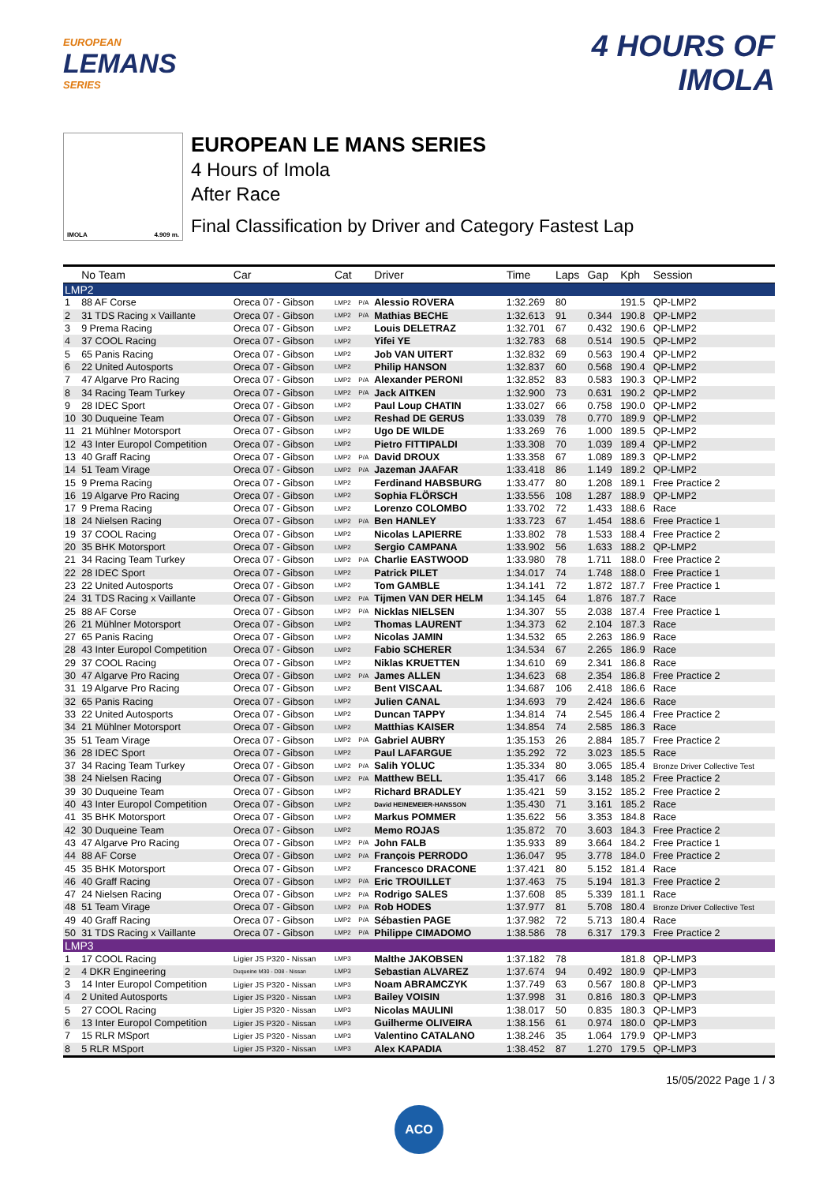EUROPEAN
LEMANS
SERIES
4 HOURS OF
IMOLA
IMOLA 4.909 m.
EUROPEAN LE MANS SERIES
4 Hours of Imola
After Race
Final Classification by Driver and Category Fastest Lap
| | No Team | Car | Cat | | Driver | Time | Laps | Gap | Kph | Session |
| --- | --- | --- | --- | --- | --- | --- | --- | --- | --- | --- |
| LMP2 | | | | | | | | | | |
| 1 | 88 AF Corse | Oreca 07 - Gibson | LMP2 | P/A | Alessio ROVERA | 1:32.269 | 80 | | 191.5 | QP-LMP2 |
| 2 | 31 TDS Racing x Vaillante | Oreca 07 - Gibson | LMP2 | P/A | Mathias BECHE | 1:32.613 | 91 | 0.344 | 190.8 | QP-LMP2 |
| 3 | 9 Prema Racing | Oreca 07 - Gibson | LMP2 | | Louis DELETRAZ | 1:32.701 | 67 | 0.432 | 190.6 | QP-LMP2 |
| 4 | 37 COOL Racing | Oreca 07 - Gibson | LMP2 | | Yifei YE | 1:32.783 | 68 | 0.514 | 190.5 | QP-LMP2 |
| 5 | 65 Panis Racing | Oreca 07 - Gibson | LMP2 | | Job VAN UITERT | 1:32.832 | 69 | 0.563 | 190.4 | QP-LMP2 |
| 6 | 22 United Autosports | Oreca 07 - Gibson | LMP2 | | Philip HANSON | 1:32.837 | 60 | 0.568 | 190.4 | QP-LMP2 |
| 7 | 47 Algarve Pro Racing | Oreca 07 - Gibson | LMP2 | P/A | Alexander PERONI | 1:32.852 | 83 | 0.583 | 190.3 | QP-LMP2 |
| 8 | 34 Racing Team Turkey | Oreca 07 - Gibson | LMP2 | P/A | Jack AITKEN | 1:32.900 | 73 | 0.631 | 190.2 | QP-LMP2 |
| 9 | 28 IDEC Sport | Oreca 07 - Gibson | LMP2 | | Paul Loup CHATIN | 1:33.027 | 66 | 0.758 | 190.0 | QP-LMP2 |
| 10 | 30 Duqueine Team | Oreca 07 - Gibson | LMP2 | | Reshad DE GERUS | 1:33.039 | 78 | 0.770 | 189.9 | QP-LMP2 |
| 11 | 21 Mühlner Motorsport | Oreca 07 - Gibson | LMP2 | | Ugo DE WILDE | 1:33.269 | 76 | 1.000 | 189.5 | QP-LMP2 |
| 12 | 43 Inter Europol Competition | Oreca 07 - Gibson | LMP2 | | Pietro FITTIPALDI | 1:33.308 | 70 | 1.039 | 189.4 | QP-LMP2 |
| 13 | 40 Graff Racing | Oreca 07 - Gibson | LMP2 | P/A | David DROUX | 1:33.358 | 67 | 1.089 | 189.3 | QP-LMP2 |
| 14 | 51 Team Virage | Oreca 07 - Gibson | LMP2 | P/A | Jazeman JAAFAR | 1:33.418 | 86 | 1.149 | 189.2 | QP-LMP2 |
| 15 | 9 Prema Racing | Oreca 07 - Gibson | LMP2 | | Ferdinand HABSBURG | 1:33.477 | 80 | 1.208 | 189.1 | Free Practice 2 |
| 16 | 19 Algarve Pro Racing | Oreca 07 - Gibson | LMP2 | | Sophia FLÖRSCH | 1:33.556 | 108 | 1.287 | 188.9 | QP-LMP2 |
| 17 | 9 Prema Racing | Oreca 07 - Gibson | LMP2 | | Lorenzo COLOMBO | 1:33.702 | 72 | 1.433 | 188.6 | Race |
| 18 | 24 Nielsen Racing | Oreca 07 - Gibson | LMP2 | P/A | Ben HANLEY | 1:33.723 | 67 | 1.454 | 188.6 | Free Practice 1 |
| 19 | 37 COOL Racing | Oreca 07 - Gibson | LMP2 | | Nicolas LAPIERRE | 1:33.802 | 78 | 1.533 | 188.4 | Free Practice 2 |
| 20 | 35 BHK Motorsport | Oreca 07 - Gibson | LMP2 | | Sergio CAMPANA | 1:33.902 | 56 | 1.633 | 188.2 | QP-LMP2 |
| 21 | 34 Racing Team Turkey | Oreca 07 - Gibson | LMP2 | P/A | Charlie EASTWOOD | 1:33.980 | 78 | 1.711 | 188.0 | Free Practice 2 |
| 22 | 28 IDEC Sport | Oreca 07 - Gibson | LMP2 | | Patrick PILET | 1:34.017 | 74 | 1.748 | 188.0 | Free Practice 1 |
| 23 | 22 United Autosports | Oreca 07 - Gibson | LMP2 | | Tom GAMBLE | 1:34.141 | 72 | 1.872 | 187.7 | Free Practice 1 |
| 24 | 31 TDS Racing x Vaillante | Oreca 07 - Gibson | LMP2 | P/A | Tijmen VAN DER HELM | 1:34.145 | 64 | 1.876 | 187.7 | Race |
| 25 | 88 AF Corse | Oreca 07 - Gibson | LMP2 | P/A | Nicklas NIELSEN | 1:34.307 | 55 | 2.038 | 187.4 | Free Practice 1 |
| 26 | 21 Mühlner Motorsport | Oreca 07 - Gibson | LMP2 | | Thomas LAURENT | 1:34.373 | 62 | 2.104 | 187.3 | Race |
| 27 | 65 Panis Racing | Oreca 07 - Gibson | LMP2 | | Nicolas JAMIN | 1:34.532 | 65 | 2.263 | 186.9 | Race |
| 28 | 43 Inter Europol Competition | Oreca 07 - Gibson | LMP2 | | Fabio SCHERER | 1:34.534 | 67 | 2.265 | 186.9 | Race |
| 29 | 37 COOL Racing | Oreca 07 - Gibson | LMP2 | | Niklas KRUETTEN | 1:34.610 | 69 | 2.341 | 186.8 | Race |
| 30 | 47 Algarve Pro Racing | Oreca 07 - Gibson | LMP2 | P/A | James ALLEN | 1:34.623 | 68 | 2.354 | 186.8 | Free Practice 2 |
| 31 | 19 Algarve Pro Racing | Oreca 07 - Gibson | LMP2 | | Bent VISCAAL | 1:34.687 | 106 | 2.418 | 186.6 | Race |
| 32 | 65 Panis Racing | Oreca 07 - Gibson | LMP2 | | Julien CANAL | 1:34.693 | 79 | 2.424 | 186.6 | Race |
| 33 | 22 United Autosports | Oreca 07 - Gibson | LMP2 | | Duncan TAPPY | 1:34.814 | 74 | 2.545 | 186.4 | Free Practice 2 |
| 34 | 21 Mühlner Motorsport | Oreca 07 - Gibson | LMP2 | | Matthias KAISER | 1:34.854 | 74 | 2.585 | 186.3 | Race |
| 35 | 51 Team Virage | Oreca 07 - Gibson | LMP2 | P/A | Gabriel AUBRY | 1:35.153 | 26 | 2.884 | 185.7 | Free Practice 2 |
| 36 | 28 IDEC Sport | Oreca 07 - Gibson | LMP2 | | Paul LAFARGUE | 1:35.292 | 72 | 3.023 | 185.5 | Race |
| 37 | 34 Racing Team Turkey | Oreca 07 - Gibson | LMP2 | P/A | Salih YOLUC | 1:35.334 | 80 | 3.065 | 185.4 | Bronze Driver Collective Test |
| 38 | 24 Nielsen Racing | Oreca 07 - Gibson | LMP2 | P/A | Matthew BELL | 1:35.417 | 66 | 3.148 | 185.2 | Free Practice 2 |
| 39 | 30 Duqueine Team | Oreca 07 - Gibson | LMP2 | | Richard BRADLEY | 1:35.421 | 59 | 3.152 | 185.2 | Free Practice 2 |
| 40 | 43 Inter Europol Competition | Oreca 07 - Gibson | LMP2 | | David HEINEMEIER-HANSSON | 1:35.430 | 71 | 3.161 | 185.2 | Race |
| 41 | 35 BHK Motorsport | Oreca 07 - Gibson | LMP2 | | Markus POMMER | 1:35.622 | 56 | 3.353 | 184.8 | Race |
| 42 | 30 Duqueine Team | Oreca 07 - Gibson | LMP2 | | Memo ROJAS | 1:35.872 | 70 | 3.603 | 184.3 | Free Practice 2 |
| 43 | 47 Algarve Pro Racing | Oreca 07 - Gibson | LMP2 | P/A | John FALB | 1:35.933 | 89 | 3.664 | 184.2 | Free Practice 1 |
| 44 | 88 AF Corse | Oreca 07 - Gibson | LMP2 | P/A | François PERRODO | 1:36.047 | 95 | 3.778 | 184.0 | Free Practice 2 |
| 45 | 35 BHK Motorsport | Oreca 07 - Gibson | LMP2 | | Francesco DRACONE | 1:37.421 | 80 | 5.152 | 181.4 | Race |
| 46 | 40 Graff Racing | Oreca 07 - Gibson | LMP2 | P/A | Eric TROUILLET | 1:37.463 | 75 | 5.194 | 181.3 | Free Practice 2 |
| 47 | 24 Nielsen Racing | Oreca 07 - Gibson | LMP2 | P/A | Rodrigo SALES | 1:37.608 | 85 | 5.339 | 181.1 | Race |
| 48 | 51 Team Virage | Oreca 07 - Gibson | LMP2 | P/A | Rob HODES | 1:37.977 | 81 | 5.708 | 180.4 | Bronze Driver Collective Test |
| 49 | 40 Graff Racing | Oreca 07 - Gibson | LMP2 | P/A | Sébastien PAGE | 1:37.982 | 72 | 5.713 | 180.4 | Race |
| 50 | 31 TDS Racing x Vaillante | Oreca 07 - Gibson | LMP2 | P/A | Philippe CIMADOMO | 1:38.586 | 78 | 6.317 | 179.3 | Free Practice 2 |
| LMP3 | | | | | | | | | | |
| 1 | 17 COOL Racing | Ligier JS P320 - Nissan | LMP3 | | Malthe JAKOBSEN | 1:37.182 | 78 | | 181.8 | QP-LMP3 |
| 2 | 4 DKR Engineering | Duqueine M30 - D08 - Nissan | LMP3 | | Sebastian ALVAREZ | 1:37.674 | 94 | 0.492 | 180.9 | QP-LMP3 |
| 3 | 14 Inter Europol Competition | Ligier JS P320 - Nissan | LMP3 | | Noam ABRAMCZYK | 1:37.749 | 63 | 0.567 | 180.8 | QP-LMP3 |
| 4 | 2 United Autosports | Ligier JS P320 - Nissan | LMP3 | | Bailey VOISIN | 1:37.998 | 31 | 0.816 | 180.3 | QP-LMP3 |
| 5 | 27 COOL Racing | Ligier JS P320 - Nissan | LMP3 | | Nicolas MAULINI | 1:38.017 | 50 | 0.835 | 180.3 | QP-LMP3 |
| 6 | 13 Inter Europol Competition | Ligier JS P320 - Nissan | LMP3 | | Guilherme OLIVEIRA | 1:38.156 | 61 | 0.974 | 180.0 | QP-LMP3 |
| 7 | 15 RLR MSport | Ligier JS P320 - Nissan | LMP3 | | Valentino CATALANO | 1:38.246 | 35 | 1.064 | 179.9 | QP-LMP3 |
| 8 | 5 RLR MSport | Ligier JS P320 - Nissan | LMP3 | | Alex KAPADIA | 1:38.452 | 87 | 1.270 | 179.5 | QP-LMP3 |
15/05/2022 Page 1 / 3
ACO